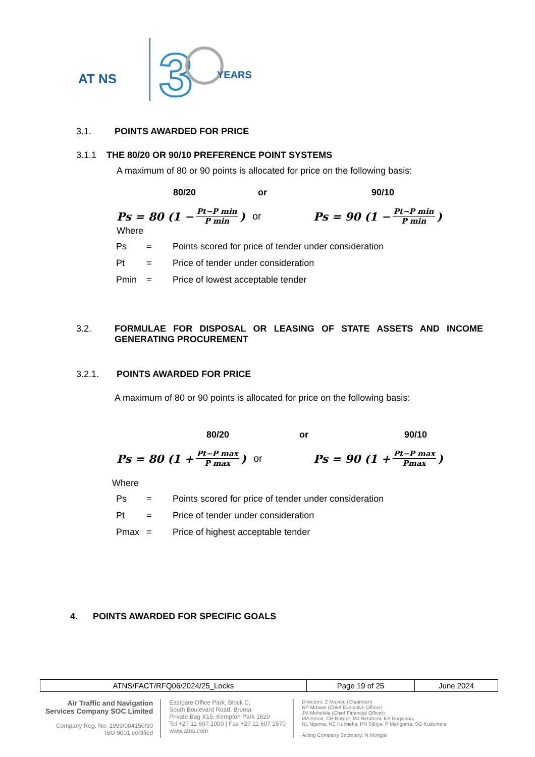AT NS
3
YEARS
3.1. POINTS AWARDED FOR PRICE
3.1.1 THE 80/20 OR 90/10 PREFERENCE POINT SYSTEMS
A maximum of 80 or 90 points is allocated for price on the following basis:
80/20 or 90/10
Ps = 80 (1 − Pt−P min P min) or
Ps = 90 (1 − Pt−P min P min)
Where
| Ps | = | Points scored for price of tender under consideration |
| Pt | = | Price of tender under consideration |
| Pmin | = | Price of lowest acceptable tender |
3.2. FORMULAE FOR DISPOSAL OR LEASING OF STATE ASSETS AND INCOME GENERATING PROCUREMENT
3.2.1. POINTS AWARDED FOR PRICE
A maximum of 80 or 90 points is allocated for price on the following basis:
80/20 or 90/10
Ps = 80 (1 + Pt−P max P max) or
Ps = 90 (1 + Pt−P max Pmax)
Where
| Ps | = | Points scored for price of tender under consideration |
| Pt | = | Price of tender under consideration |
| Pmax | = | Price of highest acceptable tender |
4. POINTS AWARDED FOR SPECIFIC GOALS
| ATNS/FACT/RFQ06/2024/25_Locks | Page 19 of 25 | June 2024 |
Air Traffic and Navigation
Services Company SOC Limited
Company Reg. No. 1993/004150/30
ISO 9001 certified
Eastgate Office Park, Block C,
South Boulevard Road, Bruma
Private Bag X15, Kempton Park 1620
Tel +27 11 607 1000 | Fax +27 11 607 1570
www.atns.com
Directors: Z Majavu (Chairman)
NP Mdawe (Chief Executive Officer)
JM Moholola (Chief Financial Officer)
MA Amod, CR Burger, MJ Netuheni, KS Boqwana,
NL Ngema, NC Kubheka, PN Sibiya, P Mangoma, SG Kudumela
Acting Company Secretary: N Mongali